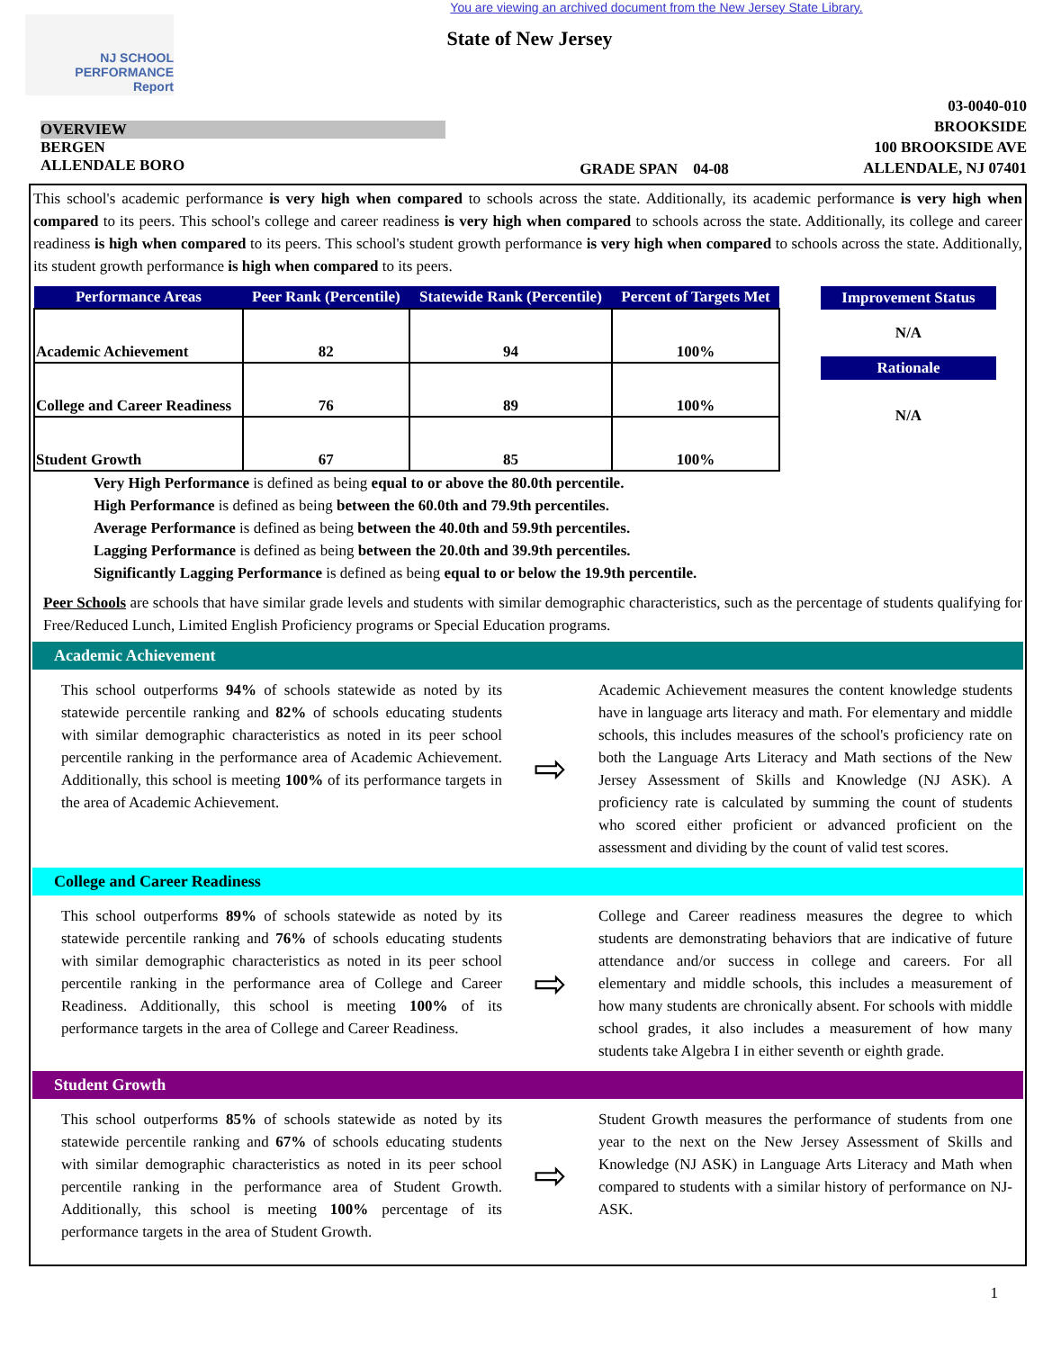You are viewing an archived document from the New Jersey State Library.
NJ SCHOOL
PERFORMANCE
Report
State of New Jersey
OVERVIEW
BERGEN
ALLENDALE BORO
GRADE SPAN 04-08
03-0040-010
BROOKSIDE
100 BROOKSIDE AVE
ALLENDALE, NJ 07401
This school's academic performance is very high when compared to schools across the state. Additionally, its academic performance is very high when compared to its peers. This school's college and career readiness is very high when compared to schools across the state. Additionally, its college and career readiness is high when compared to its peers. This school's student growth performance is very high when compared to schools across the state. Additionally, its student growth performance is high when compared to its peers.
| Performance Areas | Peer Rank (Percentile) | Statewide Rank (Percentile) | Percent of Targets Met |
| --- | --- | --- | --- |
| Academic Achievement | 82 | 94 | 100% |
| College and Career Readiness | 76 | 89 | 100% |
| Student Growth | 67 | 85 | 100% |
Improvement Status
N/A
Rationale
N/A
Very High Performance is defined as being equal to or above the 80.0th percentile.
High Performance is defined as being between the 60.0th and 79.9th percentiles.
Average Performance is defined as being between the 40.0th and 59.9th percentiles.
Lagging Performance is defined as being between the 20.0th and 39.9th percentiles.
Significantly Lagging Performance is defined as being equal to or below the 19.9th percentile.
Peer Schools are schools that have similar grade levels and students with similar demographic characteristics, such as the percentage of students qualifying for Free/Reduced Lunch, Limited English Proficiency programs or Special Education programs.
Academic Achievement
This school outperforms 94% of schools statewide as noted by its statewide percentile ranking and 82% of schools educating students with similar demographic characteristics as noted in its peer school percentile ranking in the performance area of Academic Achievement. Additionally, this school is meeting 100% of its performance targets in the area of Academic Achievement.
⇨
Academic Achievement measures the content knowledge students have in language arts literacy and math. For elementary and middle schools, this includes measures of the school's proficiency rate on both the Language Arts Literacy and Math sections of the New Jersey Assessment of Skills and Knowledge (NJ ASK). A proficiency rate is calculated by summing the count of students who scored either proficient or advanced proficient on the assessment and dividing by the count of valid test scores.
College and Career Readiness
This school outperforms 89% of schools statewide as noted by its statewide percentile ranking and 76% of schools educating students with similar demographic characteristics as noted in its peer school percentile ranking in the performance area of College and Career Readiness. Additionally, this school is meeting 100% of its performance targets in the area of College and Career Readiness.
⇨
College and Career readiness measures the degree to which students are demonstrating behaviors that are indicative of future attendance and/or success in college and careers. For all elementary and middle schools, this includes a measurement of how many students are chronically absent. For schools with middle school grades, it also includes a measurement of how many students take Algebra I in either seventh or eighth grade.
Student Growth
This school outperforms 85% of schools statewide as noted by its statewide percentile ranking and 67% of schools educating students with similar demographic characteristics as noted in its peer school percentile ranking in the performance area of Student Growth. Additionally, this school is meeting 100% percentage of its performance targets in the area of Student Growth.
⇨
Student Growth measures the performance of students from one year to the next on the New Jersey Assessment of Skills and Knowledge (NJ ASK) in Language Arts Literacy and Math when compared to students with a similar history of performance on NJ-ASK.
1